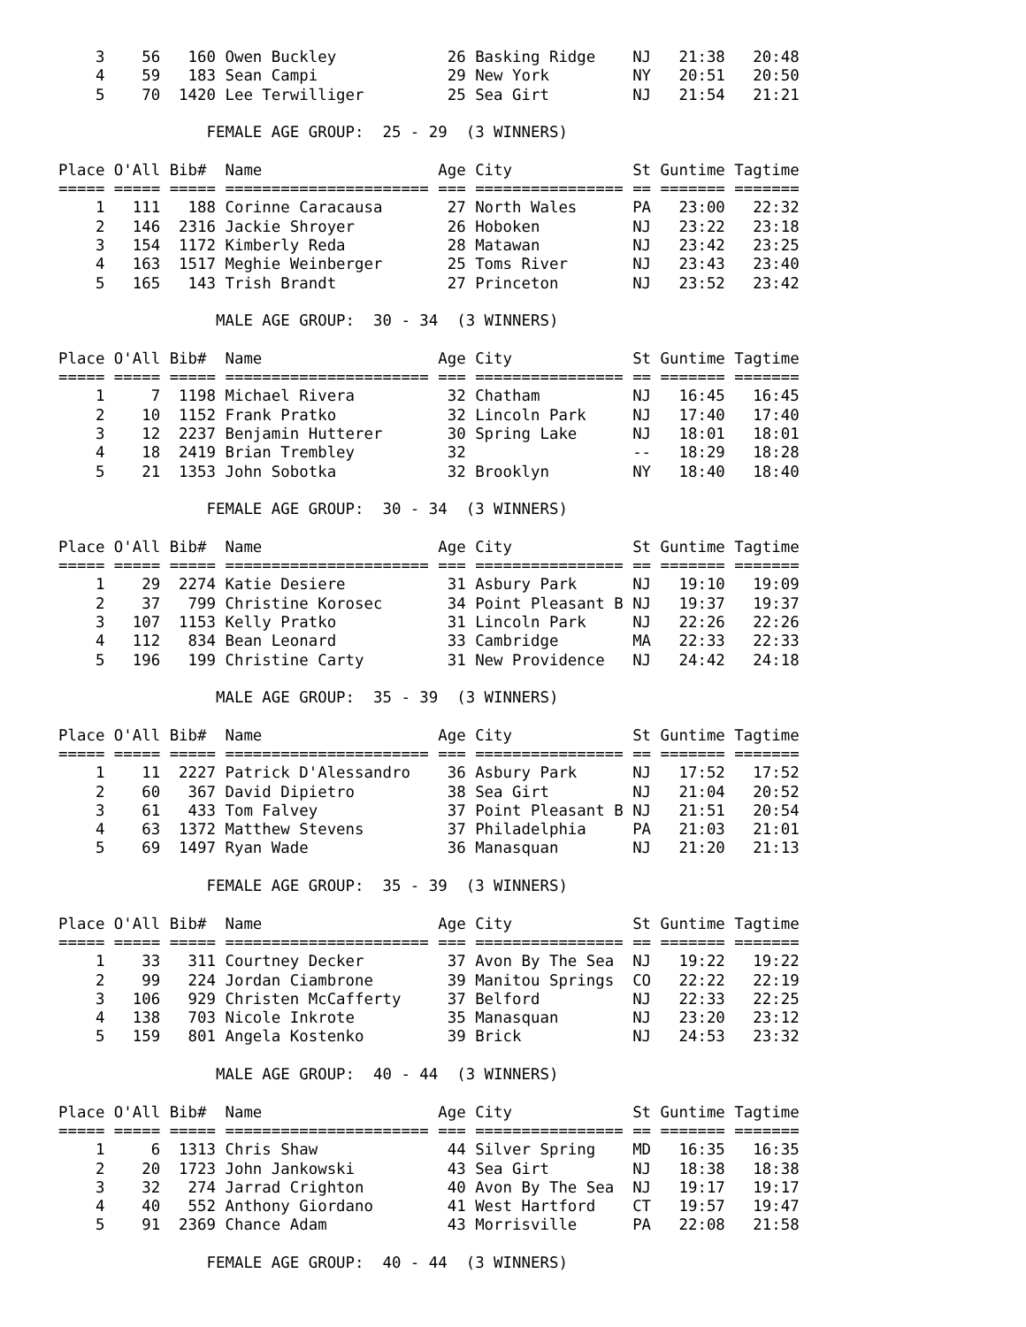3    56   160 Owen Buckley            26 Basking Ridge    NJ   21:38   20:48
    4    59   183 Sean Campi              29 New York         NY   20:51   20:50
    5    70  1420 Lee Terwilliger         25 Sea Girt         NJ   21:54   21:21

                FEMALE AGE GROUP:  25 - 29  (3 WINNERS)

Place O'All Bib#  Name                   Age City             St Guntime Tagtime
===== ===== ===== ====================== === ================ == ======= =======
    1   111   188 Corinne Caracausa       27 North Wales      PA   23:00   22:32
    2   146  2316 Jackie Shroyer          26 Hoboken          NJ   23:22   23:18
    3   154  1172 Kimberly Reda           28 Matawan          NJ   23:42   23:25
    4   163  1517 Meghie Weinberger       25 Toms River       NJ   23:43   23:40
    5   165   143 Trish Brandt            27 Princeton        NJ   23:52   23:42

                 MALE AGE GROUP:  30 - 34  (3 WINNERS)

Place O'All Bib#  Name                   Age City             St Guntime Tagtime
===== ===== ===== ====================== === ================ == ======= =======
    1     7  1198 Michael Rivera          32 Chatham          NJ   16:45   16:45
    2    10  1152 Frank Pratko            32 Lincoln Park     NJ   17:40   17:40
    3    12  2237 Benjamin Hutterer       30 Spring Lake      NJ   18:01   18:01
    4    18  2419 Brian Trembley          32                  --   18:29   18:28
    5    21  1353 John Sobotka            32 Brooklyn         NY   18:40   18:40

                FEMALE AGE GROUP:  30 - 34  (3 WINNERS)

Place O'All Bib#  Name                   Age City             St Guntime Tagtime
===== ===== ===== ====================== === ================ == ======= =======
    1    29  2274 Katie Desiere           31 Asbury Park      NJ   19:10   19:09
    2    37   799 Christine Korosec       34 Point Pleasant B NJ   19:37   19:37
    3   107  1153 Kelly Pratko            31 Lincoln Park     NJ   22:26   22:26
    4   112   834 Bean Leonard            33 Cambridge        MA   22:33   22:33
    5   196   199 Christine Carty         31 New Providence   NJ   24:42   24:18

                 MALE AGE GROUP:  35 - 39  (3 WINNERS)

Place O'All Bib#  Name                   Age City             St Guntime Tagtime
===== ===== ===== ====================== === ================ == ======= =======
    1    11  2227 Patrick D'Alessandro    36 Asbury Park      NJ   17:52   17:52
    2    60   367 David Dipietro          38 Sea Girt         NJ   21:04   20:52
    3    61   433 Tom Falvey              37 Point Pleasant B NJ   21:51   20:54
    4    63  1372 Matthew Stevens         37 Philadelphia     PA   21:03   21:01
    5    69  1497 Ryan Wade               36 Manasquan        NJ   21:20   21:13

                FEMALE AGE GROUP:  35 - 39  (3 WINNERS)

Place O'All Bib#  Name                   Age City             St Guntime Tagtime
===== ===== ===== ====================== === ================ == ======= =======
    1    33   311 Courtney Decker         37 Avon By The Sea  NJ   19:22   19:22
    2    99   224 Jordan Ciambrone        39 Manitou Springs  CO   22:22   22:19
    3   106   929 Christen McCafferty     37 Belford          NJ   22:33   22:25
    4   138   703 Nicole Inkrote          35 Manasquan        NJ   23:20   23:12
    5   159   801 Angela Kostenko         39 Brick            NJ   24:53   23:32

                 MALE AGE GROUP:  40 - 44  (3 WINNERS)

Place O'All Bib#  Name                   Age City             St Guntime Tagtime
===== ===== ===== ====================== === ================ == ======= =======
    1     6  1313 Chris Shaw              44 Silver Spring    MD   16:35   16:35
    2    20  1723 John Jankowski          43 Sea Girt         NJ   18:38   18:38
    3    32   274 Jarrad Crighton         40 Avon By The Sea  NJ   19:17   19:17
    4    40   552 Anthony Giordano        41 West Hartford    CT   19:57   19:47
    5    91  2369 Chance Adam             43 Morrisville      PA   22:08   21:58

                FEMALE AGE GROUP:  40 - 44  (3 WINNERS)